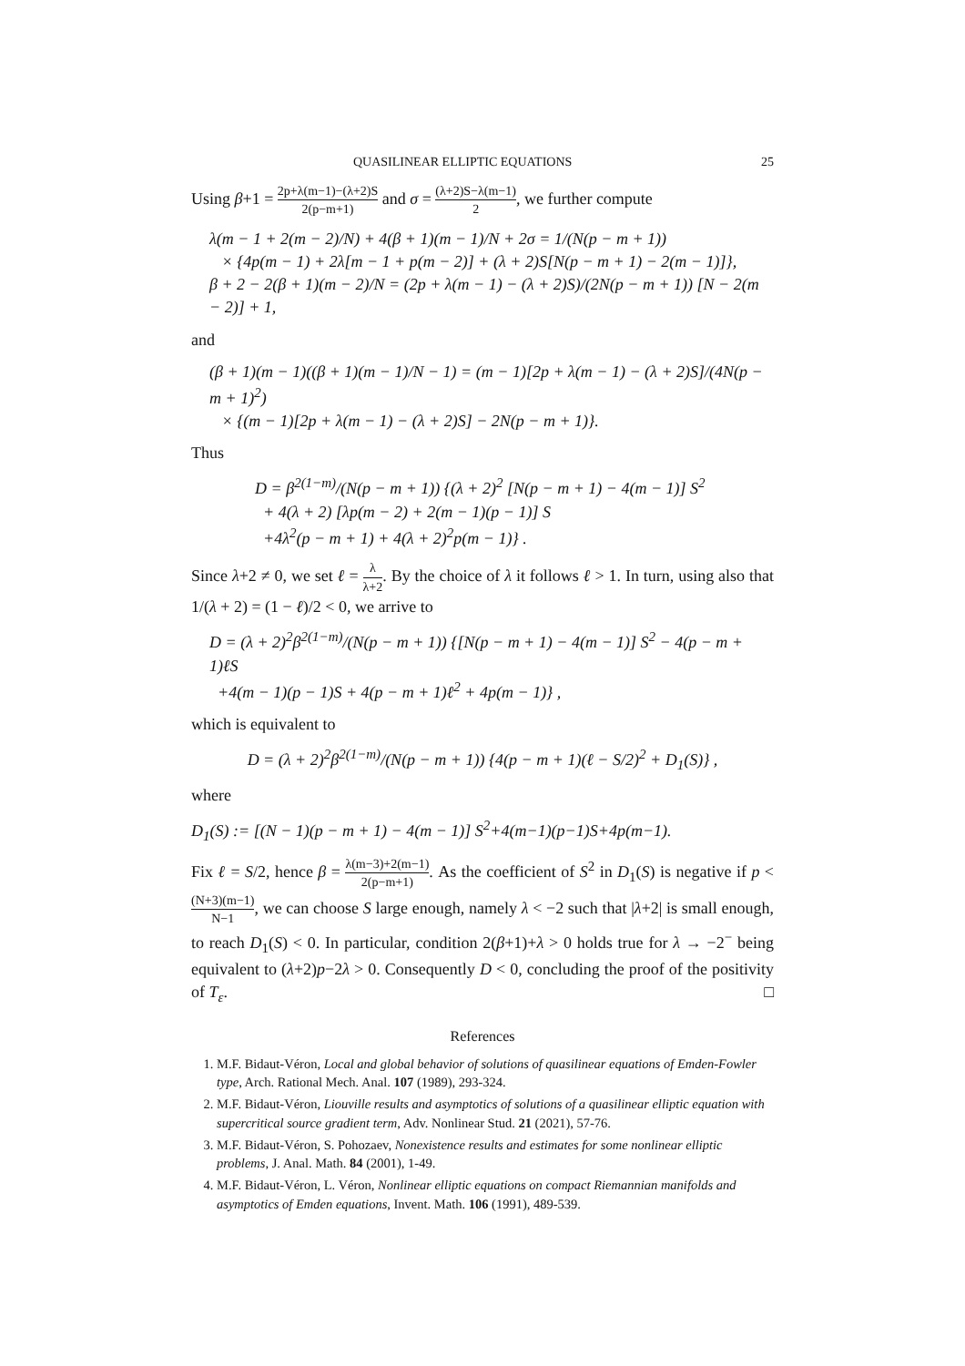QUASILINEAR ELLIPTIC EQUATIONS 25
Using β+1 = 2p+λ(m−1)−(λ+2)S 2(p−m+1) and σ = (λ+2)S−λ(m−1) 2, we further compute
λ(m − 1 + 2(m − 2)/N) + 4(β + 1)(m − 1)/N + 2σ = 1/(N(p − m + 1))
× {4p(m − 1) + 2λ[m − 1 + p(m − 2)] + (λ + 2)S[N(p − m + 1) − 2(m − 1)]},
β + 2 − 2(β + 1)(m − 2)/N = (2p + λ(m − 1) − (λ + 2)S)/(2N(p − m + 1)) [N − 2(m − 2)] + 1,
and
(β + 1)(m − 1)((β + 1)(m − 1)/N − 1) = (m − 1)[2p + λ(m − 1) − (λ + 2)S]/(4N(p − m + 1)<sup>2</sup>)
× {(m − 1)[2p + λ(m − 1) − (λ + 2)S] − 2N(p − m + 1)}.
Thus
D = β<sup>2(1−m)</sup>/(N(p − m + 1)) {(λ + 2)<sup>2</sup> [N(p − m + 1) − 4(m − 1)] S<sup>2</sup>
+ 4(λ + 2) [λp(m − 2) + 2(m − 1)(p − 1)] S
+4λ<sup>2</sup>(p − m + 1) + 4(λ + 2)<sup>2</sup>p(m − 1)} .
Since λ+2 ≠ 0, we set ℓ = λ λ+2. By the choice of λ it follows ℓ > 1. In turn, using also that 1/(λ + 2) = (1 − ℓ)/2 < 0, we arrive to
D = (λ + 2)<sup>2</sup>β<sup>2(1−m)</sup>/(N(p − m + 1)) {[N(p − m + 1) − 4(m − 1)] S<sup>2</sup> − 4(p − m + 1)ℓS
+4(m − 1)(p − 1)S + 4(p − m + 1)ℓ<sup>2</sup> + 4p(m − 1)} ,
which is equivalent to
D = (λ + 2)<sup>2</sup>β<sup>2(1−m)</sup>/(N(p − m + 1)) {4(p − m + 1)(ℓ − S/2)<sup>2</sup> + D<sub>1</sub>(S)} ,
where
D<sub>1</sub>(S) := [(N − 1)(p − m + 1) − 4(m − 1)] S<sup>2</sup>+4(m−1)(p−1)S+4p(m−1).
Fix ℓ = S/2, hence β = λ(m−3)+2(m−1) 2(p−m+1). As the coefficient of S<sup>2</sup> in D<sub>1</sub>(S) is negative if p < (N+3)(m−1) N−1, we can choose S large enough, namely λ < −2 such that |λ+2| is small enough, to reach D<sub>1</sub>(S) < 0. In particular, condition 2(β+1)+λ > 0 holds true for λ → −2<sup>−</sup> being equivalent to (λ+2)p−2λ > 0. Consequently D < 0, concluding the proof of the positivity of T<sub>ε</sub>. □
References
1. M.F. Bidaut-Véron, Local and global behavior of solutions of quasilinear equations of Emden-Fowler type, Arch. Rational Mech. Anal. 107 (1989), 293-324.
2. M.F. Bidaut-Véron, Liouville results and asymptotics of solutions of a quasilinear elliptic equation with supercritical source gradient term, Adv. Nonlinear Stud. 21 (2021), 57-76.
3. M.F. Bidaut-Véron, S. Pohozaev, Nonexistence results and estimates for some nonlinear elliptic problems, J. Anal. Math. 84 (2001), 1-49.
4. M.F. Bidaut-Véron, L. Véron, Nonlinear elliptic equations on compact Riemannian manifolds and asymptotics of Emden equations, Invent. Math. 106 (1991), 489-539.